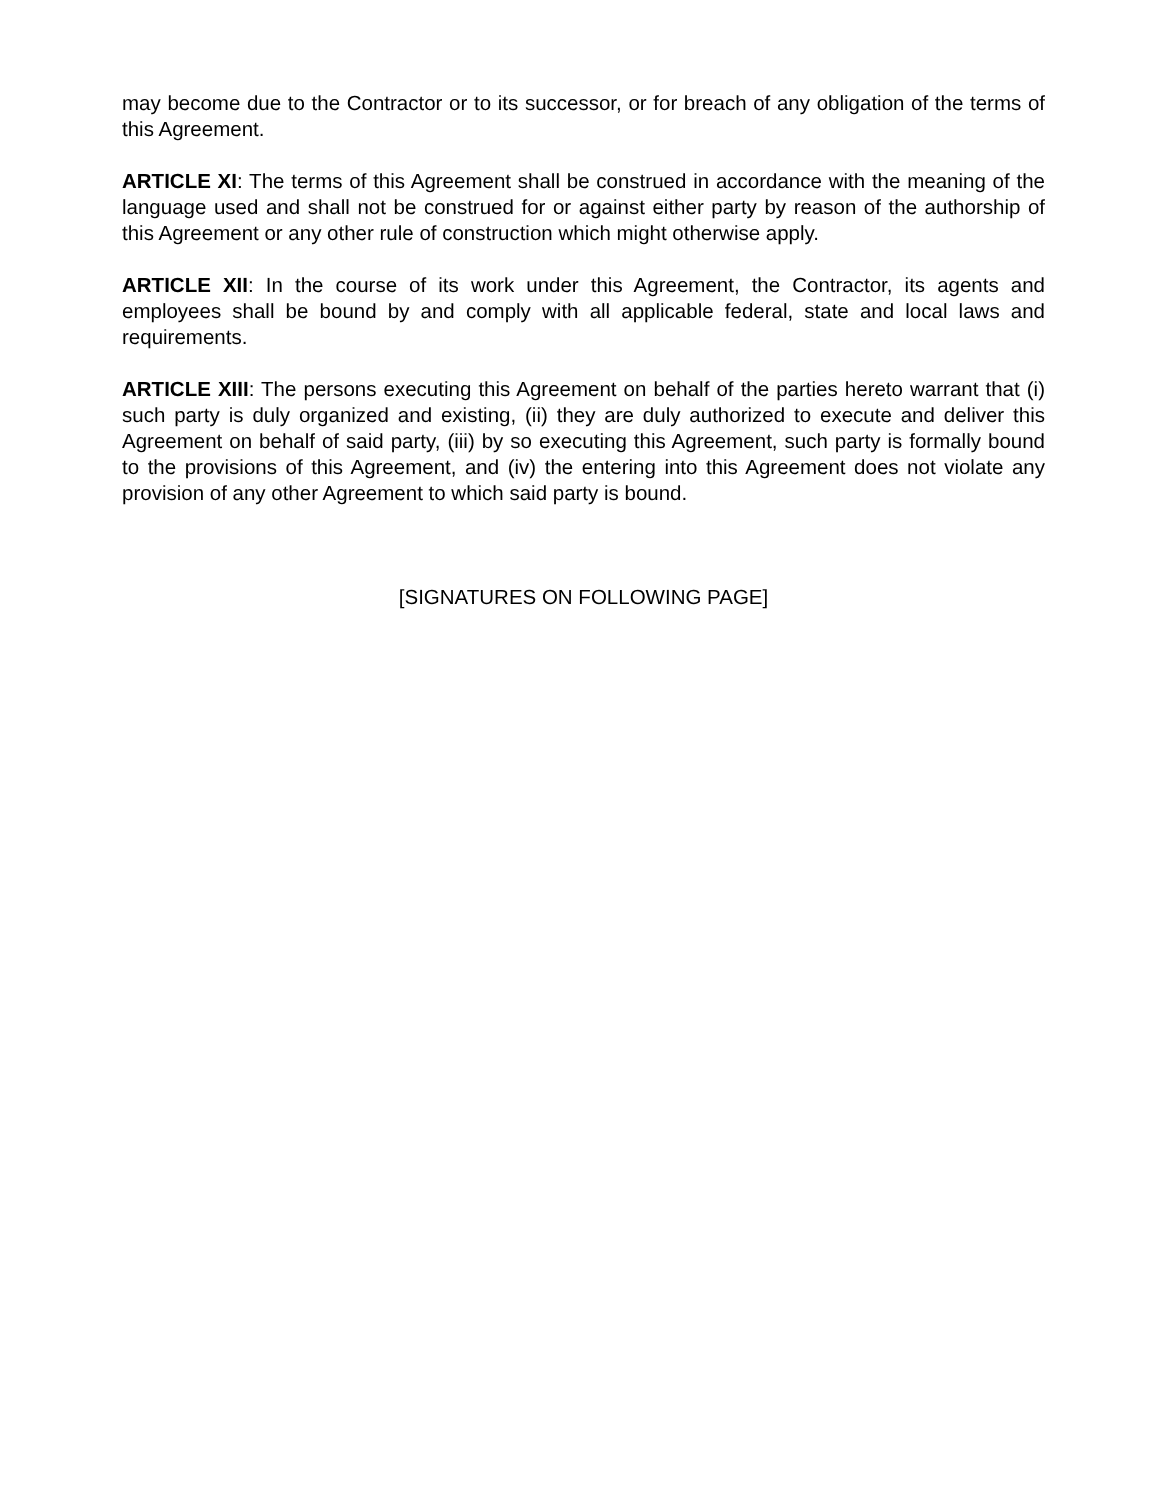may become due to the Contractor or to its successor, or for breach of any obligation of the terms of this Agreement.
ARTICLE XI: The terms of this Agreement shall be construed in accordance with the meaning of the language used and shall not be construed for or against either party by reason of the authorship of this Agreement or any other rule of construction which might otherwise apply.
ARTICLE XII: In the course of its work under this Agreement, the Contractor, its agents and employees shall be bound by and comply with all applicable federal, state and local laws and requirements.
ARTICLE XIII: The persons executing this Agreement on behalf of the parties hereto warrant that (i) such party is duly organized and existing, (ii) they are duly authorized to execute and deliver this Agreement on behalf of said party, (iii) by so executing this Agreement, such party is formally bound to the provisions of this Agreement, and (iv) the entering into this Agreement does not violate any provision of any other Agreement to which said party is bound.
[SIGNATURES ON FOLLOWING PAGE]